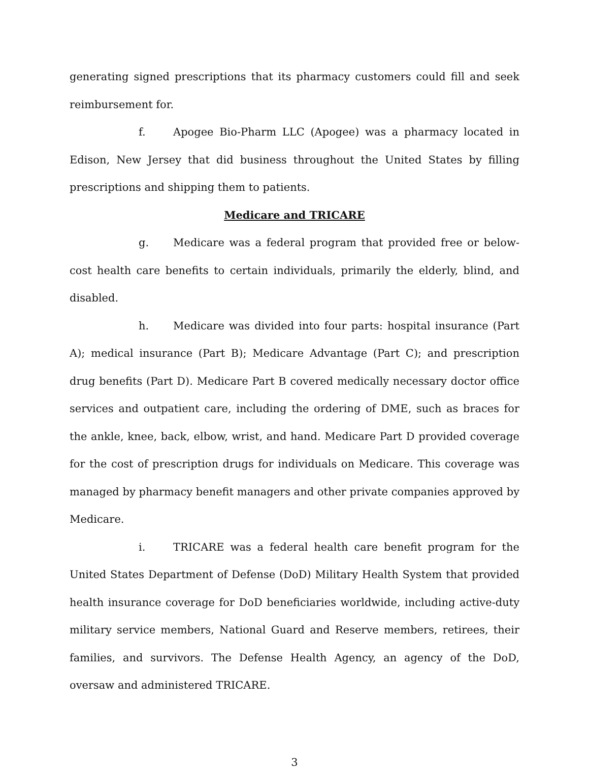generating signed prescriptions that its pharmacy customers could fill and seek reimbursement for.
f. Apogee Bio-Pharm LLC (Apogee) was a pharmacy located in Edison, New Jersey that did business throughout the United States by filling prescriptions and shipping them to patients.
Medicare and TRICARE
g. Medicare was a federal program that provided free or below-cost health care benefits to certain individuals, primarily the elderly, blind, and disabled.
h. Medicare was divided into four parts: hospital insurance (Part A); medical insurance (Part B); Medicare Advantage (Part C); and prescription drug benefits (Part D). Medicare Part B covered medically necessary doctor office services and outpatient care, including the ordering of DME, such as braces for the ankle, knee, back, elbow, wrist, and hand. Medicare Part D provided coverage for the cost of prescription drugs for individuals on Medicare. This coverage was managed by pharmacy benefit managers and other private companies approved by Medicare.
i. TRICARE was a federal health care benefit program for the United States Department of Defense (DoD) Military Health System that provided health insurance coverage for DoD beneficiaries worldwide, including active-duty military service members, National Guard and Reserve members, retirees, their families, and survivors. The Defense Health Agency, an agency of the DoD, oversaw and administered TRICARE.
3